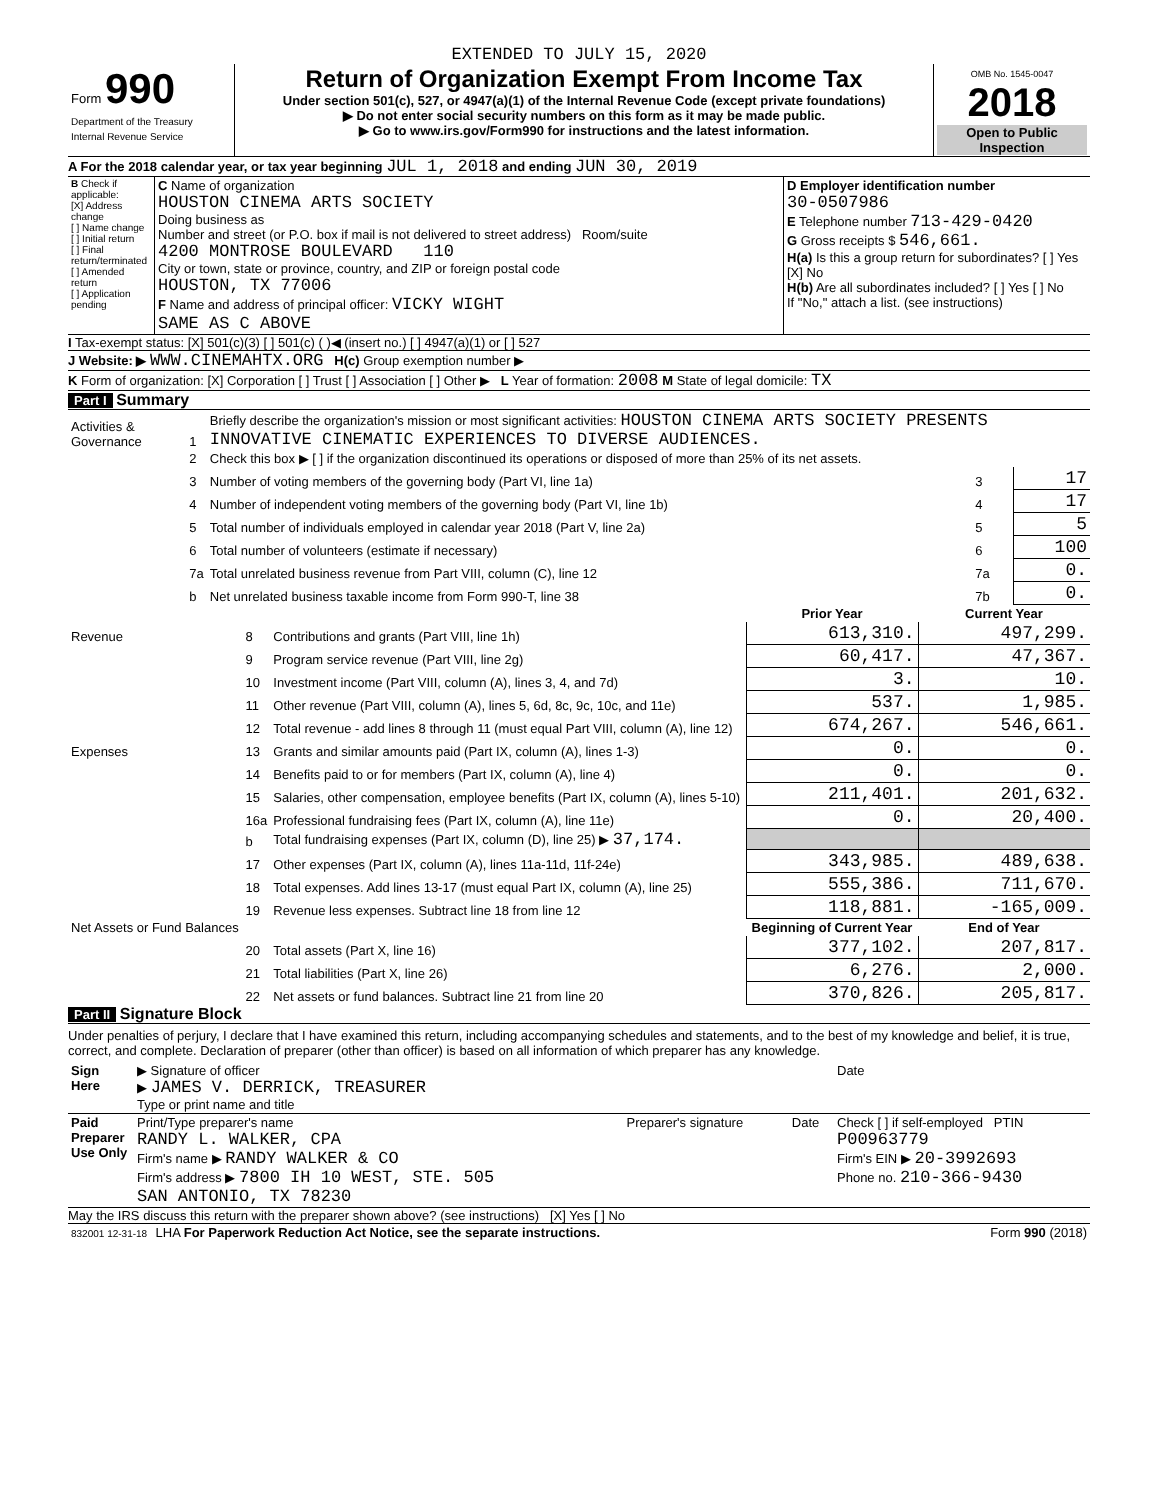EXTENDED TO JULY 15, 2020
| Form 990 Department of the Treasury Internal Revenue Service | Return of Organization Exempt From Income Tax Under section 501(c), 527, or 4947(a)(1) of the Internal Revenue Code (except private foundations) ▶ Do not enter social security numbers on this form as it may be made public. ▶ Go to www.irs.gov/Form990 for instructions and the latest information. | OMB No. 1545-0047 2018 Open to Public Inspection |
A For the 2018 calendar year, or tax year beginning JUL 1, 2018 and ending JUN 30, 2019
| B Check if applicable: [X] Address change [ ] Name change [ ] Initial return [ ] Final return/terminated [ ] Amended return [ ] Application pending | C Name of organization HOUSTON CINEMA ARTS SOCIETY Doing business as Number and street (or P.O. box if mail is not delivered to street address) Room/suite 4200 MONTROSE BOULEVARD 110 City or town, state or province, country, and ZIP or foreign postal code HOUSTON, TX 77006 F Name and address of principal officer: VICKY WIGHT SAME AS C ABOVE | D Employer identification number 30-0507986 E Telephone number 713-429-0420 G Gross receipts $ 546,661. H(a) Is this a group return for subordinates? [ ] Yes [X] No H(b) Are all subordinates included? [ ] Yes [ ] No If "No," attach a list. (see instructions) |
I Tax-exempt status: [X] 501(c)(3) [ ] 501(c) ( )◀ (insert no.) [ ] 4947(a)(1) or [ ] 527
J Website: ▶ WWW.CINEMAHTX.ORG H(c) Group exemption number ▶
K Form of organization: [X] Corporation [ ] Trust [ ] Association [ ] Other ▶ L Year of formation: 2008 M State of legal domicile: TX
Part I Summary
| Activities & Governance | 1 | Briefly describe the organization's mission or most significant activities: HOUSTON CINEMA ARTS SOCIETY PRESENTS INNOVATIVE CINEMATIC EXPERIENCES TO DIVERSE AUDIENCES. | | |
| | 2 | Check this box ▶ [ ] if the organization discontinued its operations or disposed of more than 25% of its net assets. | | |
| | 3 | Number of voting members of the governing body (Part VI, line 1a) | 3 | 17 |
| | 4 | Number of independent voting members of the governing body (Part VI, line 1b) | 4 | 17 |
| | 5 | Total number of individuals employed in calendar year 2018 (Part V, line 2a) | 5 | 5 |
| | 6 | Total number of volunteers (estimate if necessary) | 6 | 100 |
| | 7a | Total unrelated business revenue from Part VIII, column (C), line 12 | 7a | 0. |
| | b | Net unrelated business taxable income from Form 990-T, line 38 | 7b | 0. |
| | | | Prior Year | Current Year |
| Revenue | 8 | Contributions and grants (Part VIII, line 1h) | 613,310. | 497,299. |
| | 9 | Program service revenue (Part VIII, line 2g) | 60,417. | 47,367. |
| | 10 | Investment income (Part VIII, column (A), lines 3, 4, and 7d) | 3. | 10. |
| | 11 | Other revenue (Part VIII, column (A), lines 5, 6d, 8c, 9c, 10c, and 11e) | 537. | 1,985. |
| | 12 | Total revenue - add lines 8 through 11 (must equal Part VIII, column (A), line 12) | 674,267. | 546,661. |
| Expenses | 13 | Grants and similar amounts paid (Part IX, column (A), lines 1-3) | 0. | 0. |
| | 14 | Benefits paid to or for members (Part IX, column (A), line 4) | 0. | 0. |
| | 15 | Salaries, other compensation, employee benefits (Part IX, column (A), lines 5-10) | 211,401. | 201,632. |
| | 16a | Professional fundraising fees (Part IX, column (A), line 11e) | 0. | 20,400. |
| | b | Total fundraising expenses (Part IX, column (D), line 25) ▶ 37,174. | | |
| | 17 | Other expenses (Part IX, column (A), lines 11a-11d, 11f-24e) | 343,985. | 489,638. |
| | 18 | Total expenses. Add lines 13-17 (must equal Part IX, column (A), line 25) | 555,386. | 711,670. |
| | 19 | Revenue less expenses. Subtract line 18 from line 12 | 118,881. | -165,009. |
| Net Assets or Fund Balances | | | Beginning of Current Year | End of Year |
| | 20 | Total assets (Part X, line 16) | 377,102. | 207,817. |
| | 21 | Total liabilities (Part X, line 26) | 6,276. | 2,000. |
| | 22 | Net assets or fund balances. Subtract line 21 from line 20 | 370,826. | 205,817. |
Part II Signature Block
Under penalties of perjury, I declare that I have examined this return, including accompanying schedules and statements, and to the best of my knowledge and belief, it is true, correct, and complete. Declaration of preparer (other than officer) is based on all information of which preparer has any knowledge.
| Sign Here | ▶ Signature of officer ▶ JAMES V. DERRICK, TREASURER Type or print name and title | Date |
| Paid Preparer Use Only | Print/Type preparer's name RANDY L. WALKER, CPA Firm's name ▶ RANDY WALKER & CO Firm's address ▶ 7800 IH 10 WEST, STE. 505 SAN ANTONIO, TX 78230 | Preparer's signature | Date | Check [ ] if self-employed PTIN P00963779 Firm's EIN ▶ 20-3992693 Phone no. 210-366-9430 |
May the IRS discuss this return with the preparer shown above? (see instructions) [X] Yes [ ] No
| 832001 12-31-18 LHA For Paperwork Reduction Act Notice, see the separate instructions. | Form 990 (2018) |